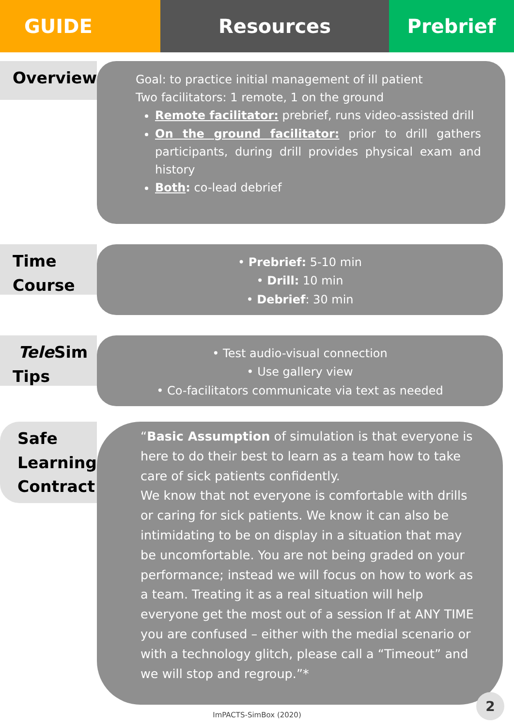GUIDE Resources Prebrief
Overview
Goal: to practice initial management of ill patient
Two facilitators: 1 remote, 1 on the ground
Remote facilitator: prebrief, runs video-assisted drill
On the ground facilitator: prior to drill gathers participants, during drill provides physical exam and history
Both: co-lead debrief
Time Course
• Prebrief: 5-10 min
• Drill: 10 min
• Debrief: 30 min
Tele Sim Tips
• Test audio-visual connection
• Use gallery view
• Co-facilitators communicate via text as needed
Safe Learning Contract
“Basic Assumption of simulation is that everyone is here to do their best to learn as a team how to take care of sick patients confidently.
We know that not everyone is comfortable with drills or caring for sick patients. We know it can also be intimidating to be on display in a situation that may be uncomfortable. You are not being graded on your performance; instead we will focus on how to work as a team. Treating it as a real situation will help everyone get the most out of a session If at ANY TIME you are confused – either with the medial scenario or with a technology glitch, please call a “Timeout” and we will stop and regroup.”*
ImPACTS-SimBox (2020)
2